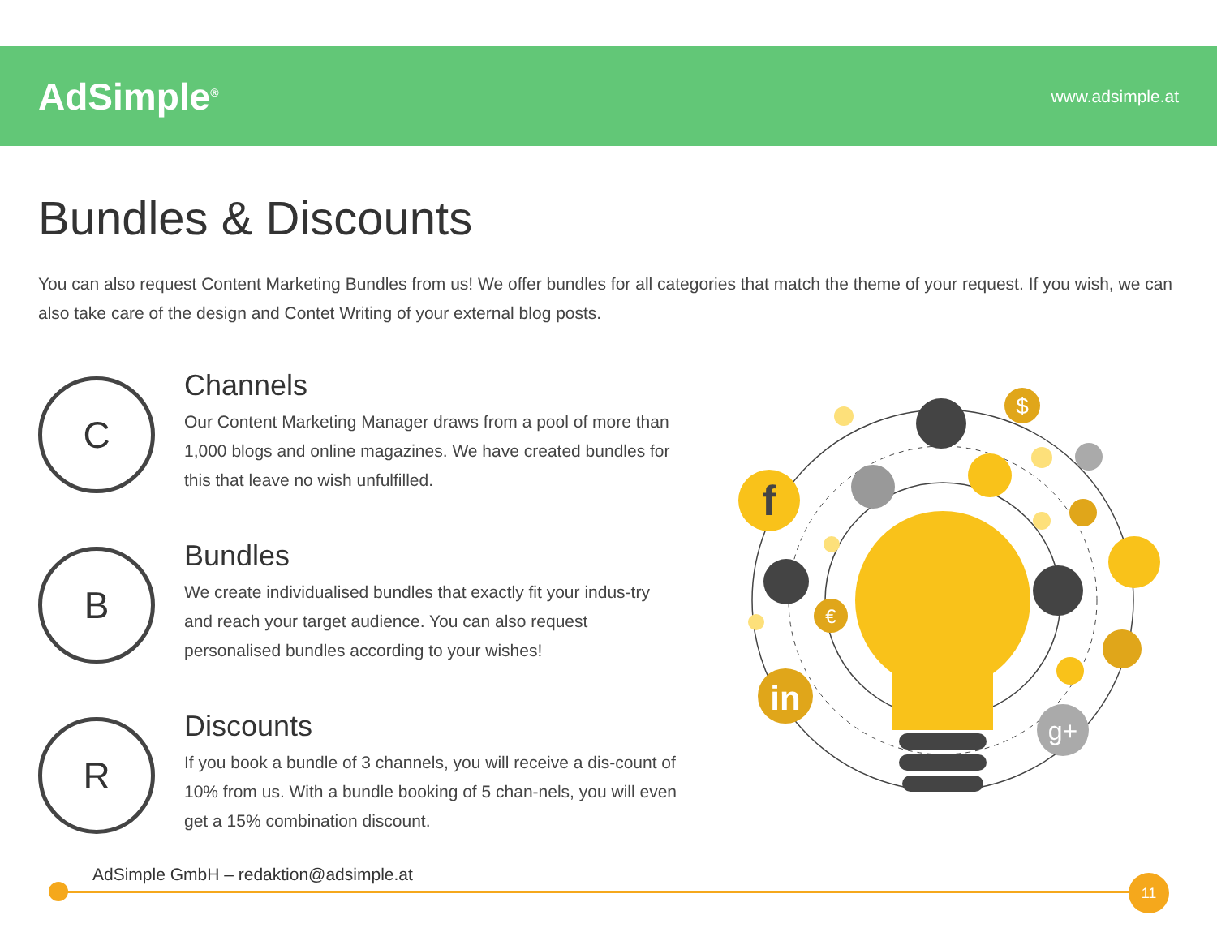AdSimple<sup>®</sup>
www.adsimple.at
Bundles & Discounts
You can also request Content Marketing Bundles from us! We offer bundles for all categories that match the theme of your request. If you wish, we can also take care of the design and Contet Writing of your external blog posts.
C
Channels
Our Content Marketing Manager draws from a pool of more than 1,000 blogs and online magazines. We have created bundles for this that leave no wish unfulfilled.
B
Bundles
We create individualised bundles that exactly fit your indus-try and reach your target audience. You can also request personalised bundles according to your wishes!
R
Discounts
If you book a bundle of 3 channels, you will receive a dis-count of 10% from us. With a bundle booking of 5 chan-nels, you will even get a 15% combination discount.
f
$
€
in
g+
AdSimple GmbH – redaktion@adsimple.at
11